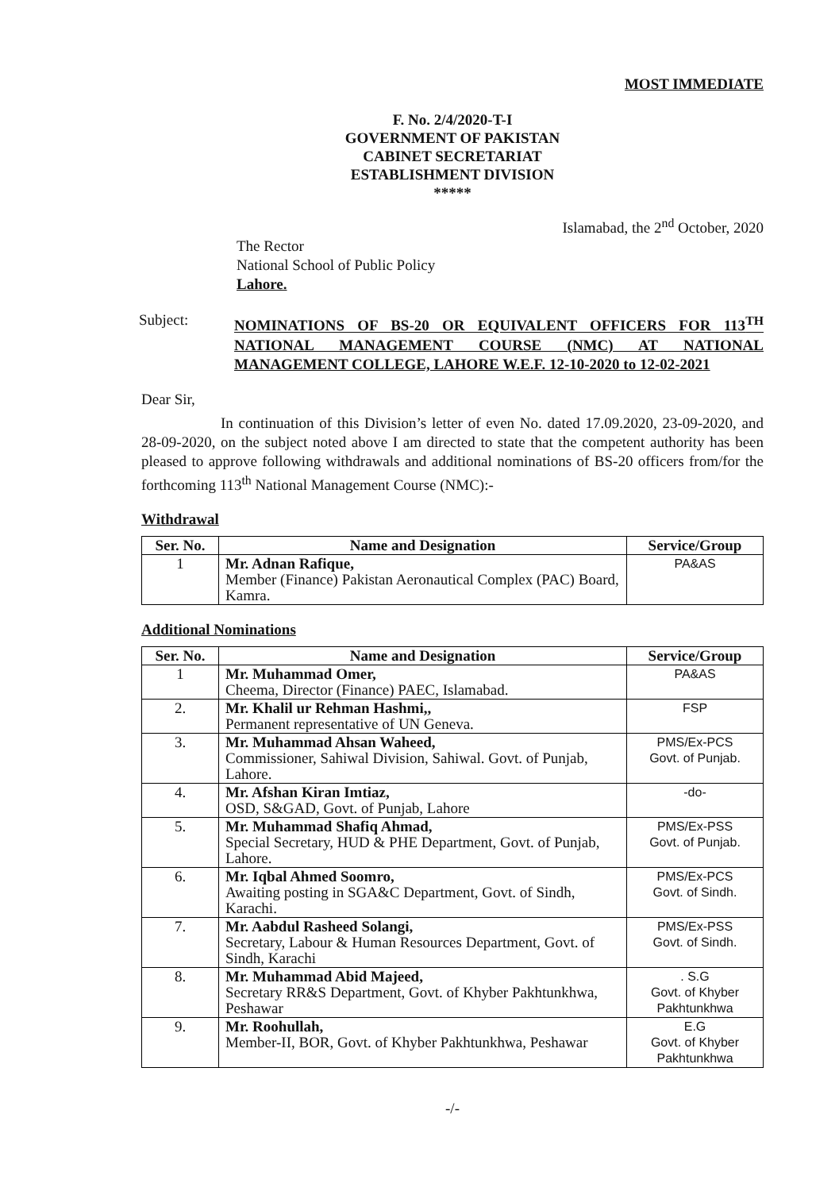MOST IMMEDIATE
F. No. 2/4/2020-T-I
GOVERNMENT OF PAKISTAN
CABINET SECRETARIAT
ESTABLISHMENT DIVISION
*****
Islamabad, the 2<sup>nd</sup> October, 2020
The Rector
National School of Public Policy
Lahore.
Subject:
NOMINATIONS OF BS-20 OR EQUIVALENT OFFICERS FOR 113<sup>TH</sup> NATIONAL MANAGEMENT COURSE (NMC) AT NATIONAL MANAGEMENT COLLEGE, LAHORE W.E.F. 12-10-2020 to 12-02-2021
Dear Sir,
In continuation of this Division’s letter of even No. dated 17.09.2020, 23-09-2020, and 28-09-2020, on the subject noted above I am directed to state that the competent authority has been pleased to approve following withdrawals and additional nominations of BS-20 officers from/for the forthcoming 113<sup>th</sup> National Management Course (NMC):-
Withdrawal
| Ser. No. | Name and Designation | Service/Group |
| --- | --- | --- |
| 1 | Mr. Adnan Rafique, Member (Finance) Pakistan Aeronautical Complex (PAC) Board, Kamra. | PA&AS |
Additional Nominations
| Ser. No. | Name and Designation | Service/Group |
| --- | --- | --- |
| 1 | Mr. Muhammad Omer, Cheema, Director (Finance) PAEC, Islamabad. | PA&AS |
| 2. | Mr. Khalil ur Rehman Hashmi,, Permanent representative of UN Geneva. | FSP |
| 3. | Mr. Muhammad Ahsan Waheed, Commissioner, Sahiwal Division, Sahiwal. Govt. of Punjab, Lahore. | PMS/Ex-PCS Govt. of Punjab. |
| 4. | Mr. Afshan Kiran Imtiaz, OSD, S&GAD, Govt. of Punjab, Lahore | -do- |
| 5. | Mr. Muhammad Shafiq Ahmad, Special Secretary, HUD & PHE Department, Govt. of Punjab, Lahore. | PMS/Ex-PSS Govt. of Punjab. |
| 6. | Mr. Iqbal Ahmed Soomro, Awaiting posting in SGA&C Department, Govt. of Sindh, Karachi. | PMS/Ex-PCS Govt. of Sindh. |
| 7. | Mr. Aabdul Rasheed Solangi, Secretary, Labour & Human Resources Department, Govt. of Sindh, Karachi | PMS/Ex-PSS Govt. of Sindh. |
| 8. | Mr. Muhammad Abid Majeed, Secretary RR&S Department, Govt. of Khyber Pakhtunkhwa, Peshawar | . S.G Govt. of Khyber Pakhtunkhwa |
| 9. | Mr. Roohullah, Member-II, BOR, Govt. of Khyber Pakhtunkhwa, Peshawar | E.G Govt. of Khyber Pakhtunkhwa |
-/-